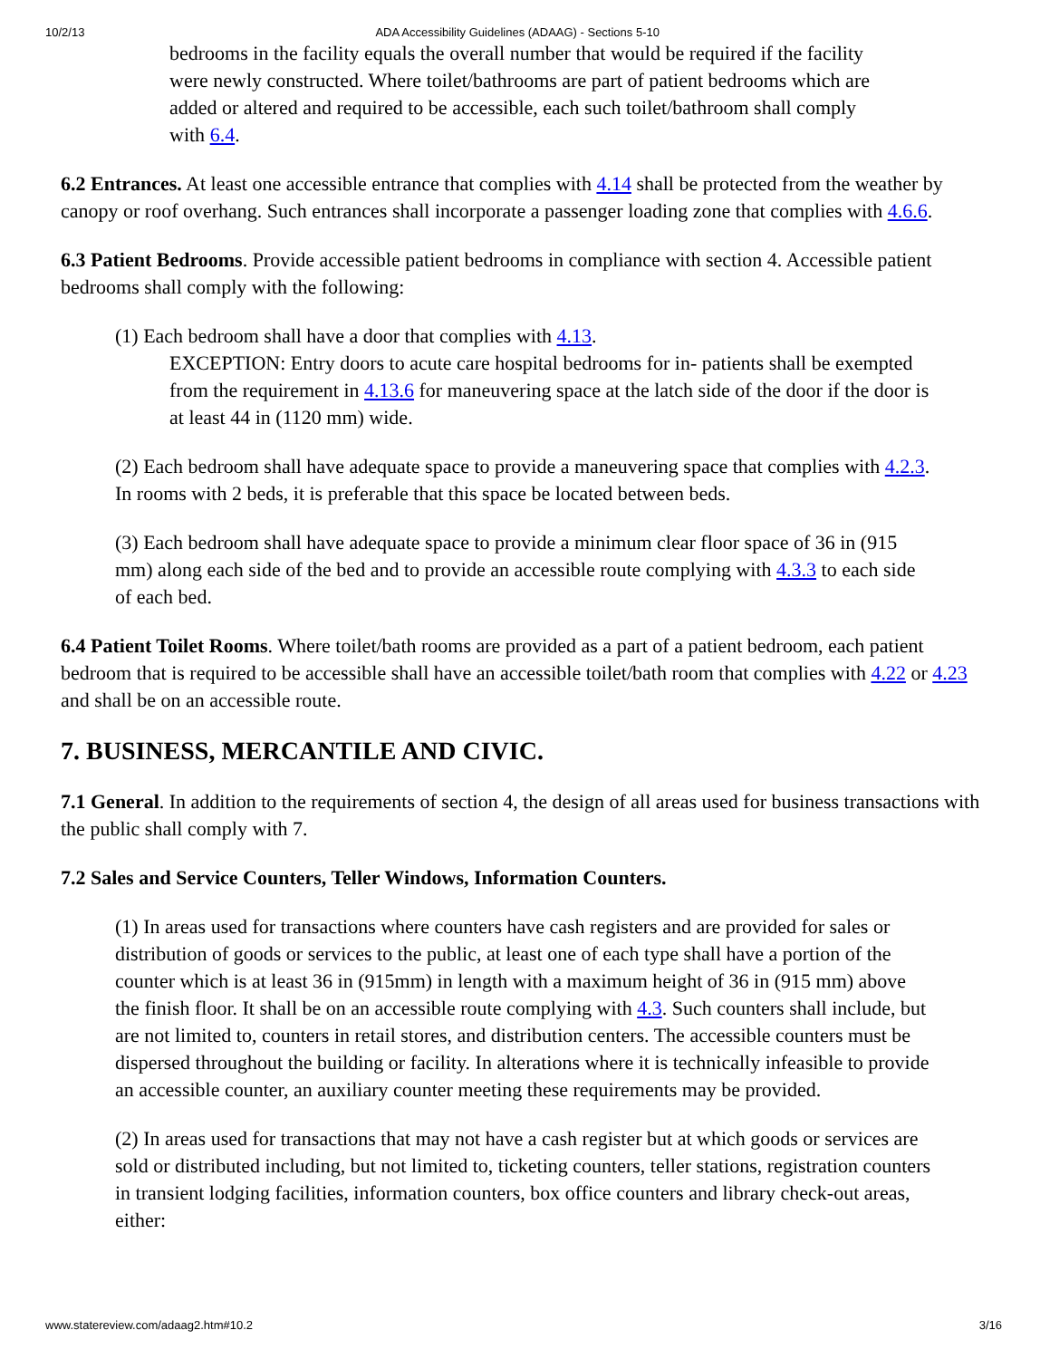10/2/13 ADA Accessibility Guidelines (ADAAG) - Sections 5-10
bedrooms in the facility equals the overall number that would be required if the facility were newly constructed. Where toilet/bathrooms are part of patient bedrooms which are added or altered and required to be accessible, each such toilet/bathroom shall comply with 6.4.
6.2 Entrances. At least one accessible entrance that complies with 4.14 shall be protected from the weather by canopy or roof overhang. Such entrances shall incorporate a passenger loading zone that complies with 4.6.6.
6.3 Patient Bedrooms. Provide accessible patient bedrooms in compliance with section 4. Accessible patient bedrooms shall comply with the following:
(1) Each bedroom shall have a door that complies with 4.13.
EXCEPTION: Entry doors to acute care hospital bedrooms for in- patients shall be exempted from the requirement in 4.13.6 for maneuvering space at the latch side of the door if the door is at least 44 in (1120 mm) wide.
(2) Each bedroom shall have adequate space to provide a maneuvering space that complies with 4.2.3. In rooms with 2 beds, it is preferable that this space be located between beds.
(3) Each bedroom shall have adequate space to provide a minimum clear floor space of 36 in (915 mm) along each side of the bed and to provide an accessible route complying with 4.3.3 to each side of each bed.
6.4 Patient Toilet Rooms. Where toilet/bath rooms are provided as a part of a patient bedroom, each patient bedroom that is required to be accessible shall have an accessible toilet/bath room that complies with 4.22 or 4.23 and shall be on an accessible route.
7. BUSINESS, MERCANTILE AND CIVIC.
7.1 General. In addition to the requirements of section 4, the design of all areas used for business transactions with the public shall comply with 7.
7.2 Sales and Service Counters, Teller Windows, Information Counters.
(1) In areas used for transactions where counters have cash registers and are provided for sales or distribution of goods or services to the public, at least one of each type shall have a portion of the counter which is at least 36 in (915mm) in length with a maximum height of 36 in (915 mm) above the finish floor. It shall be on an accessible route complying with 4.3. Such counters shall include, but are not limited to, counters in retail stores, and distribution centers. The accessible counters must be dispersed throughout the building or facility. In alterations where it is technically infeasible to provide an accessible counter, an auxiliary counter meeting these requirements may be provided.
(2) In areas used for transactions that may not have a cash register but at which goods or services are sold or distributed including, but not limited to, ticketing counters, teller stations, registration counters in transient lodging facilities, information counters, box office counters and library check-out areas, either:
www.statereview.com/adaag2.htm#10.2 3/16